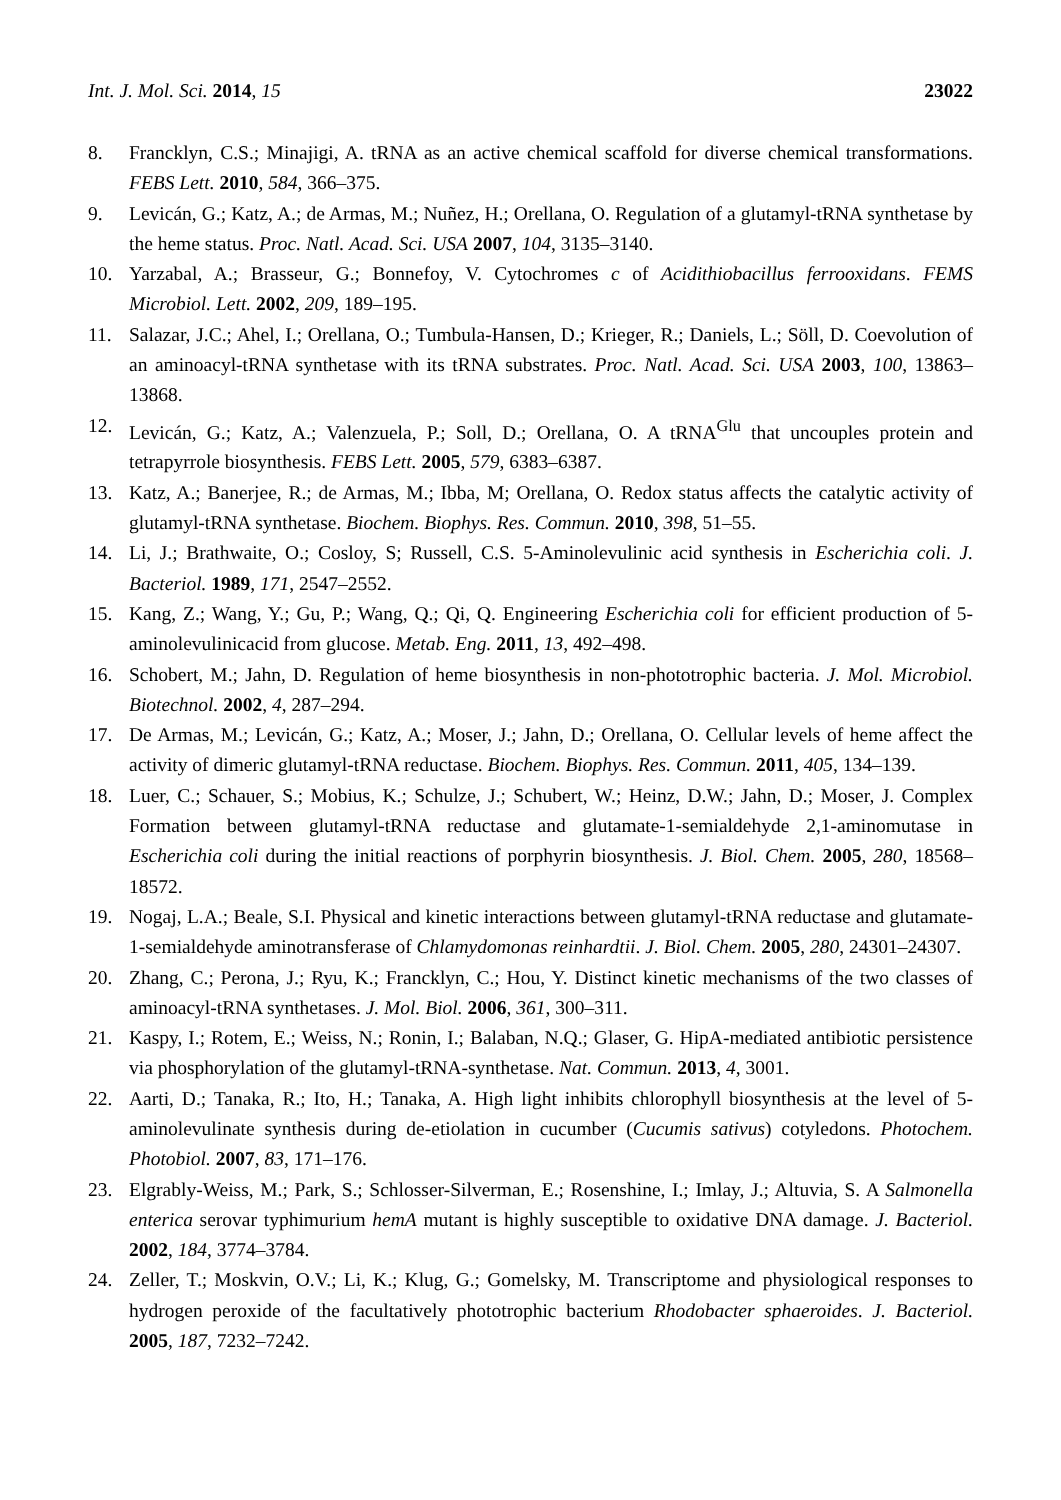Int. J. Mol. Sci. 2014, 15 23022
8. Francklyn, C.S.; Minajigi, A. tRNA as an active chemical scaffold for diverse chemical transformations. FEBS Lett. 2010, 584, 366–375.
9. Levicán, G.; Katz, A.; de Armas, M.; Nuñez, H.; Orellana, O. Regulation of a glutamyl-tRNA synthetase by the heme status. Proc. Natl. Acad. Sci. USA 2007, 104, 3135–3140.
10. Yarzabal, A.; Brasseur, G.; Bonnefoy, V. Cytochromes c of Acidithiobacillus ferrooxidans. FEMS Microbiol. Lett. 2002, 209, 189–195.
11. Salazar, J.C.; Ahel, I.; Orellana, O.; Tumbula-Hansen, D.; Krieger, R.; Daniels, L.; Söll, D. Coevolution of an aminoacyl-tRNA synthetase with its tRNA substrates. Proc. Natl. Acad. Sci. USA 2003, 100, 13863–13868.
12. Levicán, G.; Katz, A.; Valenzuela, P.; Soll, D.; Orellana, O. A tRNA<sup>Glu</sup> that uncouples protein and tetrapyrrole biosynthesis. FEBS Lett. 2005, 579, 6383–6387.
13. Katz, A.; Banerjee, R.; de Armas, M.; Ibba, M; Orellana, O. Redox status affects the catalytic activity of glutamyl-tRNA synthetase. Biochem. Biophys. Res. Commun. 2010, 398, 51–55.
14. Li, J.; Brathwaite, O.; Cosloy, S; Russell, C.S. 5-Aminolevulinic acid synthesis in Escherichia coli. J. Bacteriol. 1989, 171, 2547–2552.
15. Kang, Z.; Wang, Y.; Gu, P.; Wang, Q.; Qi, Q. Engineering Escherichia coli for efficient production of 5-aminolevulinicacid from glucose. Metab. Eng. 2011, 13, 492–498.
16. Schobert, M.; Jahn, D. Regulation of heme biosynthesis in non-phototrophic bacteria. J. Mol. Microbiol. Biotechnol. 2002, 4, 287–294.
17. De Armas, M.; Levicán, G.; Katz, A.; Moser, J.; Jahn, D.; Orellana, O. Cellular levels of heme affect the activity of dimeric glutamyl-tRNA reductase. Biochem. Biophys. Res. Commun. 2011, 405, 134–139.
18. Luer, C.; Schauer, S.; Mobius, K.; Schulze, J.; Schubert, W.; Heinz, D.W.; Jahn, D.; Moser, J. Complex Formation between glutamyl-tRNA reductase and glutamate-1-semialdehyde 2,1-aminomutase in Escherichia coli during the initial reactions of porphyrin biosynthesis. J. Biol. Chem. 2005, 280, 18568–18572.
19. Nogaj, L.A.; Beale, S.I. Physical and kinetic interactions between glutamyl-tRNA reductase and glutamate-1-semialdehyde aminotransferase of Chlamydomonas reinhardtii. J. Biol. Chem. 2005, 280, 24301–24307.
20. Zhang, C.; Perona, J.; Ryu, K.; Francklyn, C.; Hou, Y. Distinct kinetic mechanisms of the two classes of aminoacyl-tRNA synthetases. J. Mol. Biol. 2006, 361, 300–311.
21. Kaspy, I.; Rotem, E.; Weiss, N.; Ronin, I.; Balaban, N.Q.; Glaser, G. HipA-mediated antibiotic persistence via phosphorylation of the glutamyl-tRNA-synthetase. Nat. Commun. 2013, 4, 3001.
22. Aarti, D.; Tanaka, R.; Ito, H.; Tanaka, A. High light inhibits chlorophyll biosynthesis at the level of 5-aminolevulinate synthesis during de-etiolation in cucumber (Cucumis sativus) cotyledons. Photochem. Photobiol. 2007, 83, 171–176.
23. Elgrably-Weiss, M.; Park, S.; Schlosser-Silverman, E.; Rosenshine, I.; Imlay, J.; Altuvia, S. A Salmonella enterica serovar typhimurium hemA mutant is highly susceptible to oxidative DNA damage. J. Bacteriol. 2002, 184, 3774–3784.
24. Zeller, T.; Moskvin, O.V.; Li, K.; Klug, G.; Gomelsky, M. Transcriptome and physiological responses to hydrogen peroxide of the facultatively phototrophic bacterium Rhodobacter sphaeroides. J. Bacteriol. 2005, 187, 7232–7242.